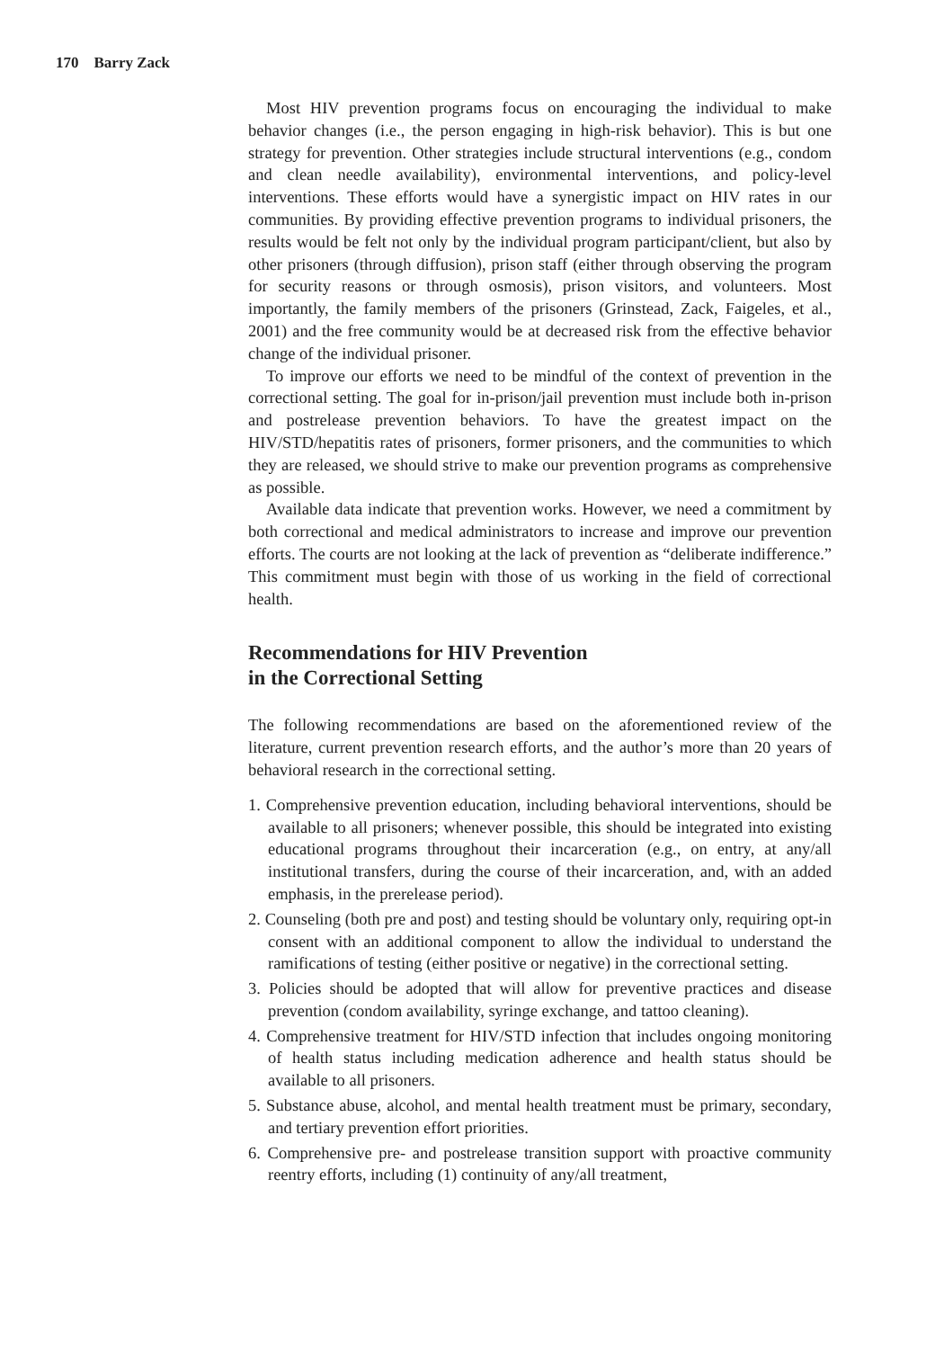170 Barry Zack
Most HIV prevention programs focus on encouraging the individual to make behavior changes (i.e., the person engaging in high-risk behavior). This is but one strategy for prevention. Other strategies include structural interventions (e.g., condom and clean needle availability), environmental interventions, and policy-level interventions. These efforts would have a synergistic impact on HIV rates in our communities. By providing effective prevention programs to individual prisoners, the results would be felt not only by the individual program participant/client, but also by other prisoners (through diffusion), prison staff (either through observing the program for security reasons or through osmosis), prison visitors, and volunteers. Most importantly, the family members of the prisoners (Grinstead, Zack, Faigeles, et al., 2001) and the free community would be at decreased risk from the effective behavior change of the individual prisoner.
To improve our efforts we need to be mindful of the context of prevention in the correctional setting. The goal for in-prison/jail prevention must include both in-prison and postrelease prevention behaviors. To have the greatest impact on the HIV/STD/hepatitis rates of prisoners, former prisoners, and the communities to which they are released, we should strive to make our prevention programs as comprehensive as possible.
Available data indicate that prevention works. However, we need a commitment by both correctional and medical administrators to increase and improve our prevention efforts. The courts are not looking at the lack of prevention as “deliberate indifference.” This commitment must begin with those of us working in the field of correctional health.
Recommendations for HIV Prevention
in the Correctional Setting
The following recommendations are based on the aforementioned review of the literature, current prevention research efforts, and the author’s more than 20 years of behavioral research in the correctional setting.
1. Comprehensive prevention education, including behavioral interventions, should be available to all prisoners; whenever possible, this should be integrated into existing educational programs throughout their incarceration (e.g., on entry, at any/all institutional transfers, during the course of their incarceration, and, with an added emphasis, in the prerelease period).
2. Counseling (both pre and post) and testing should be voluntary only, requiring opt-in consent with an additional component to allow the individual to understand the ramifications of testing (either positive or negative) in the correctional setting.
3. Policies should be adopted that will allow for preventive practices and disease prevention (condom availability, syringe exchange, and tattoo cleaning).
4. Comprehensive treatment for HIV/STD infection that includes ongoing monitoring of health status including medication adherence and health status should be available to all prisoners.
5. Substance abuse, alcohol, and mental health treatment must be primary, secondary, and tertiary prevention effort priorities.
6. Comprehensive pre- and postrelease transition support with proactive community reentry efforts, including (1) continuity of any/all treatment,